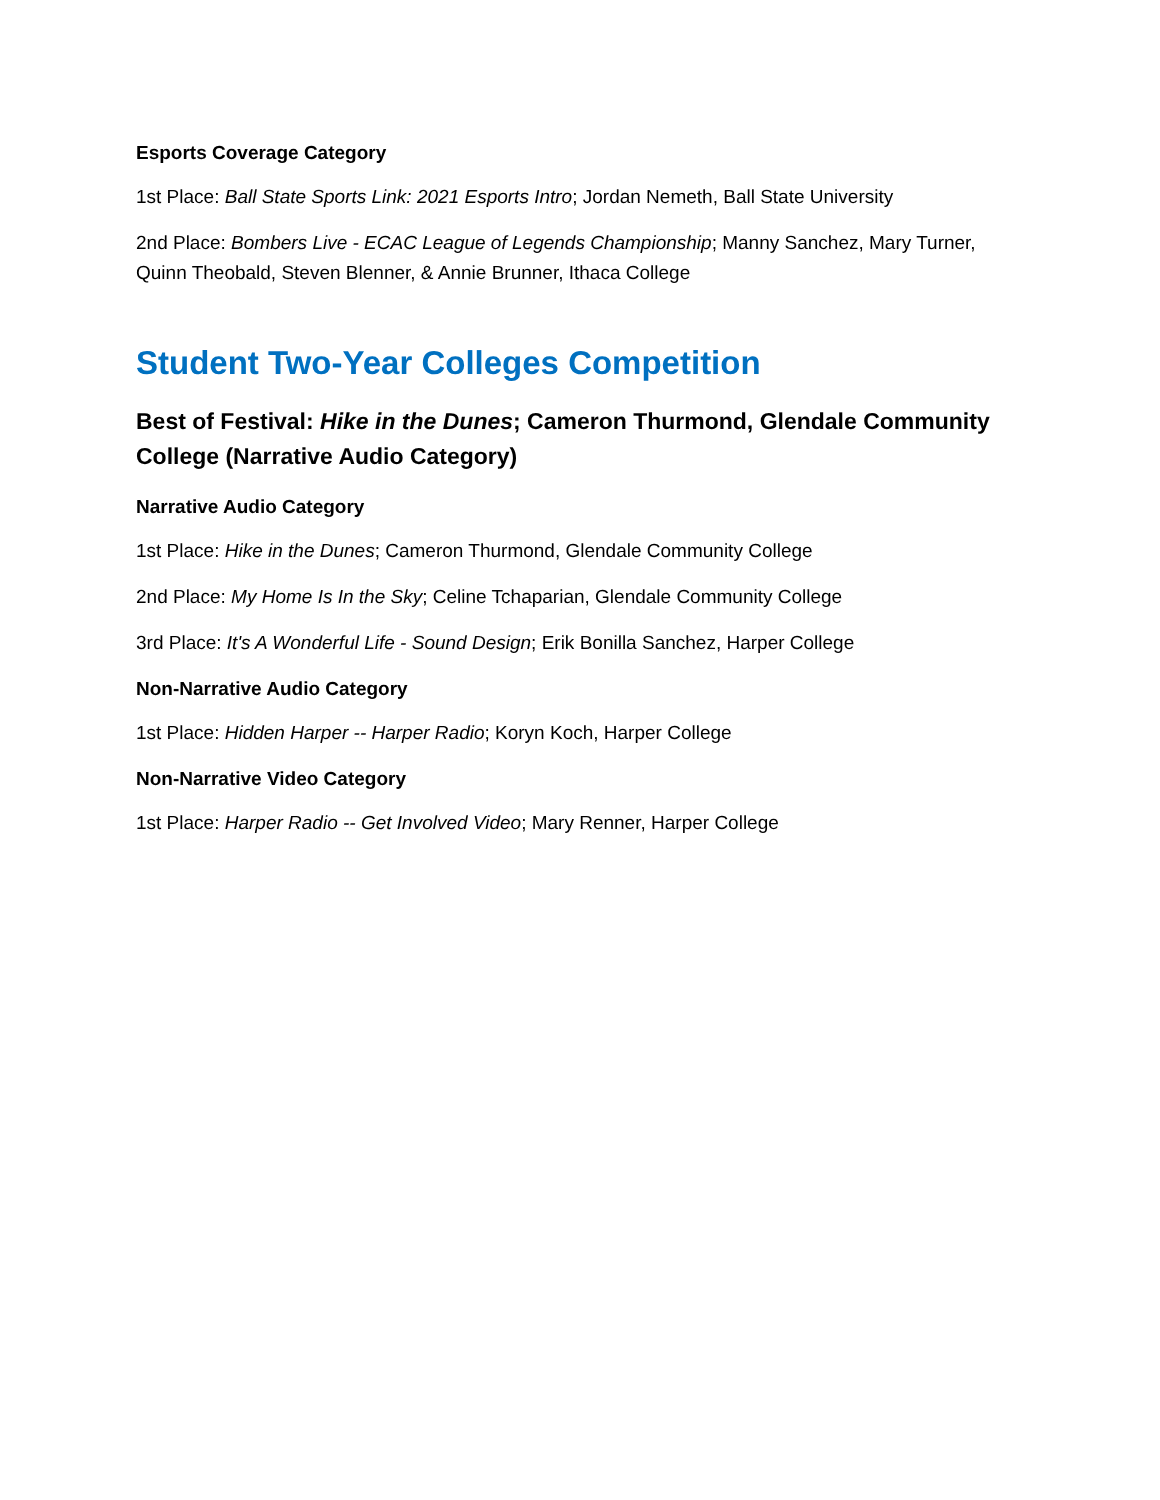Esports Coverage Category
1st Place: Ball State Sports Link: 2021 Esports Intro; Jordan Nemeth, Ball State University
2nd Place: Bombers Live - ECAC League of Legends Championship; Manny Sanchez, Mary Turner, Quinn Theobald, Steven Blenner, & Annie Brunner, Ithaca College
Student Two-Year Colleges Competition
Best of Festival: Hike in the Dunes; Cameron Thurmond, Glendale Community College (Narrative Audio Category)
Narrative Audio Category
1st Place: Hike in the Dunes; Cameron Thurmond, Glendale Community College
2nd Place: My Home Is In the Sky; Celine Tchaparian, Glendale Community College
3rd Place: It's A Wonderful Life - Sound Design; Erik Bonilla Sanchez, Harper College
Non-Narrative Audio Category
1st Place: Hidden Harper -- Harper Radio; Koryn Koch, Harper College
Non-Narrative Video Category
1st Place: Harper Radio -- Get Involved Video; Mary Renner, Harper College